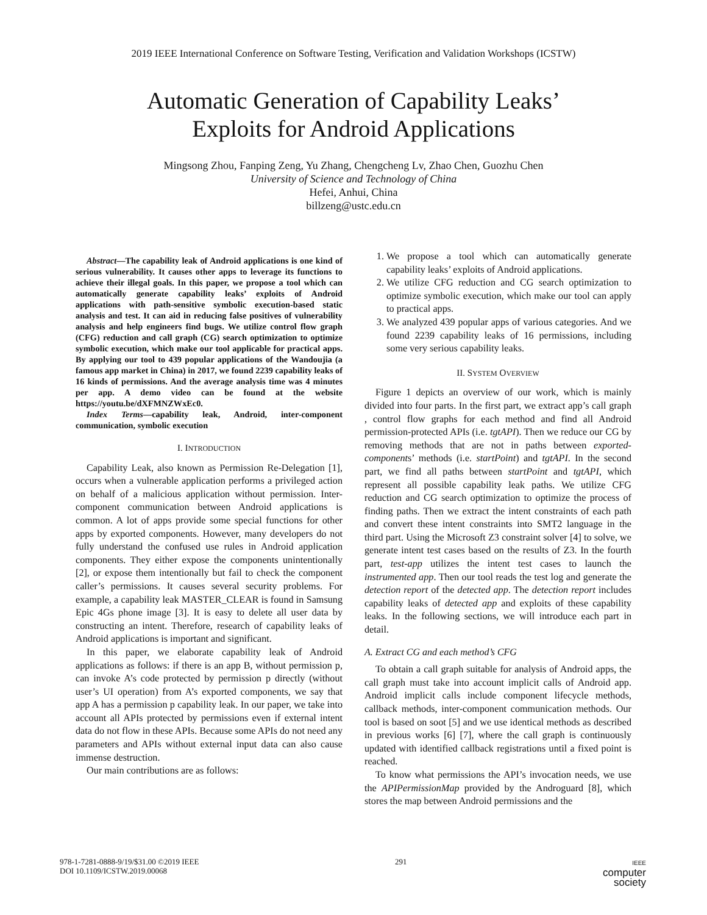2019 IEEE International Conference on Software Testing, Verification and Validation Workshops (ICSTW)
Automatic Generation of Capability Leaks’
Exploits for Android Applications
Mingsong Zhou, Fanping Zeng, Yu Zhang, Chengcheng Lv, Zhao Chen, Guozhu Chen
University of Science and Technology of China
Hefei, Anhui, China
billzeng@ustc.edu.cn
Abstract—The capability leak of Android applications is one kind of serious vulnerability. It causes other apps to leverage its functions to achieve their illegal goals. In this paper, we propose a tool which can automatically generate capability leaks’ exploits of Android applications with path-sensitive symbolic execution-based static analysis and test. It can aid in reducing false positives of vulnerability analysis and help engineers find bugs. We utilize control flow graph (CFG) reduction and call graph (CG) search optimization to optimize symbolic execution, which make our tool applicable for practical apps. By applying our tool to 439 popular applications of the Wandoujia (a famous app market in China) in 2017, we found 2239 capability leaks of 16 kinds of permissions. And the average analysis time was 4 minutes per app. A demo video can be found at the website https://youtu.be/dXFMNZWxEc0.
Index Terms—capability leak, Android, inter-component communication, symbolic execution
I. INTRODUCTION
Capability Leak, also known as Permission Re-Delegation [1], occurs when a vulnerable application performs a privileged action on behalf of a malicious application without permission. Inter-component communication between Android applications is common. A lot of apps provide some special functions for other apps by exported components. However, many developers do not fully understand the confused use rules in Android application components. They either expose the components unintentionally [2], or expose them intentionally but fail to check the component caller’s permissions. It causes several security problems. For example, a capability leak MASTER_CLEAR is found in Samsung Epic 4Gs phone image [3]. It is easy to delete all user data by constructing an intent. Therefore, research of capability leaks of Android applications is important and significant.
In this paper, we elaborate capability leak of Android applications as follows: if there is an app B, without permission p, can invoke A’s code protected by permission p directly (without user’s UI operation) from A’s exported components, we say that app A has a permission p capability leak. In our paper, we take into account all APIs protected by permissions even if external intent data do not flow in these APIs. Because some APIs do not need any parameters and APIs without external input data can also cause immense destruction.
Our main contributions are as follows:
1. We propose a tool which can automatically generate capability leaks’ exploits of Android applications.
2. We utilize CFG reduction and CG search optimization to optimize symbolic execution, which make our tool can apply to practical apps.
3. We analyzed 439 popular apps of various categories. And we found 2239 capability leaks of 16 permissions, including some very serious capability leaks.
II. SYSTEM OVERVIEW
Figure 1 depicts an overview of our work, which is mainly divided into four parts. In the first part, we extract app’s call graph , control flow graphs for each method and find all Android permission-protected APIs (i.e. tgtAPI). Then we reduce our CG by removing methods that are not in paths between exported-components’ methods (i.e. startPoint) and tgtAPI. In the second part, we find all paths between startPoint and tgtAPI, which represent all possible capability leak paths. We utilize CFG reduction and CG search optimization to optimize the process of finding paths. Then we extract the intent constraints of each path and convert these intent constraints into SMT2 language in the third part. Using the Microsoft Z3 constraint solver [4] to solve, we generate intent test cases based on the results of Z3. In the fourth part, test-app utilizes the intent test cases to launch the instrumented app. Then our tool reads the test log and generate the detection report of the detected app. The detection report includes capability leaks of detected app and exploits of these capability leaks. In the following sections, we will introduce each part in detail.
A. Extract CG and each method’s CFG
To obtain a call graph suitable for analysis of Android apps, the call graph must take into account implicit calls of Android app. Android implicit calls include component lifecycle methods, callback methods, inter-component communication methods. Our tool is based on soot [5] and we use identical methods as described in previous works [6] [7], where the call graph is continuously updated with identified callback registrations until a fixed point is reached.
To know what permissions the API’s invocation needs, we use the APIPermissionMap provided by the Androguard [8], which stores the map between Android permissions and the
978-1-7281-0888-9/19/$31.00 ©2019 IEEE
DOI 10.1109/ICSTW.2019.00068
291
IEEE
computer
society